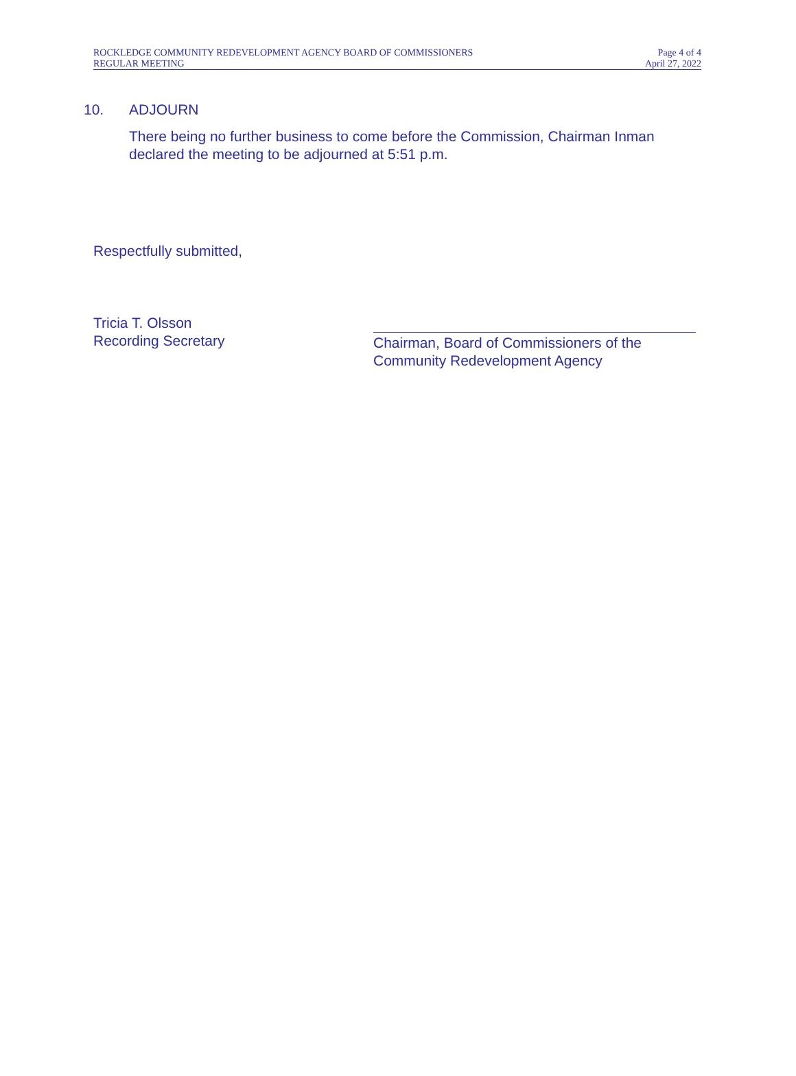ROCKLEDGE COMMUNITY REDEVELOPMENT AGENCY BOARD OF COMMISSIONERS
REGULAR MEETING
Page 4 of 4
April 27, 2022
10. ADJOURN
There being no further business to come before the Commission, Chairman Inman declared the meeting to be adjourned at 5:51 p.m.
Respectfully submitted,
Tricia T. Olsson
Recording Secretary
Chairman, Board of Commissioners of the
Community Redevelopment Agency